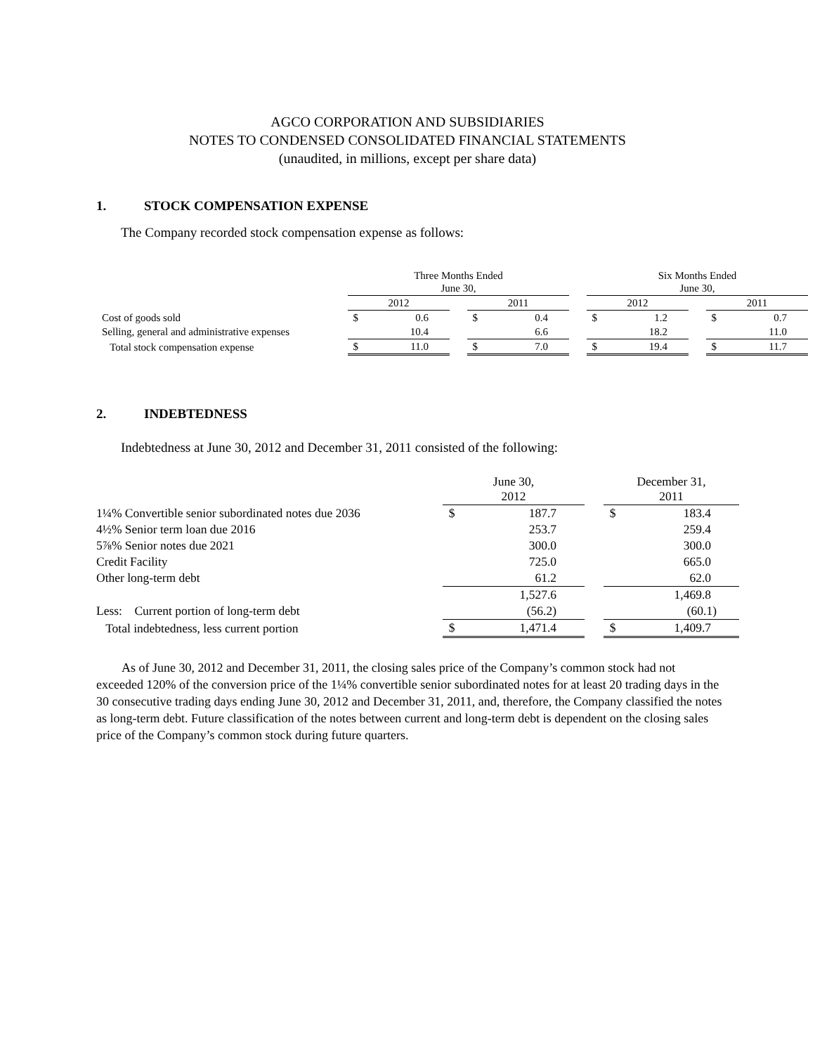AGCO CORPORATION AND SUBSIDIARIES
NOTES TO CONDENSED CONSOLIDATED FINANCIAL STATEMENTS
(unaudited, in millions, except per share data)
1. STOCK COMPENSATION EXPENSE
The Company recorded stock compensation expense as follows:
| | Three Months Ended June 30, | | | | | | Six Months Ended June 30, | | | | |
| | 2012 | | | 2011 | | | 2012 | | | 2011 | |
| Cost of goods sold | $ | 0.6 | | $ | 0.4 | | $ | 1.2 | | $ | 0.7 |
| Selling, general and administrative expenses | | 10.4 | | | 6.6 | | | 18.2 | | | 11.0 |
| Total stock compensation expense | $ | 11.0 | | $ | 7.0 | | $ | 19.4 | | $ | 11.7 |
2. INDEBTEDNESS
Indebtedness at June 30, 2012 and December 31, 2011 consisted of the following:
| | June 30, 2012 | | | December 31, 2011 | |
| 1¼% Convertible senior subordinated notes due 2036 | $ | 187.7 | | $ | 183.4 |
| 4½% Senior term loan due 2016 | | 253.7 | | | 259.4 |
| 5⅞% Senior notes due 2021 | | 300.0 | | | 300.0 |
| Credit Facility | | 725.0 | | | 665.0 |
| Other long-term debt | | 61.2 | | | 62.0 |
| | | 1,527.6 | | | 1,469.8 |
| Less: Current portion of long-term debt | | (56.2) | | | (60.1) |
| Total indebtedness, less current portion | $ | 1,471.4 | | $ | 1,409.7 |
As of June 30, 2012 and December 31, 2011, the closing sales price of the Company’s common stock had not exceeded 120% of the conversion price of the 1¼% convertible senior subordinated notes for at least 20 trading days in the 30 consecutive trading days ending June 30, 2012 and December 31, 2011, and, therefore, the Company classified the notes as long-term debt. Future classification of the notes between current and long-term debt is dependent on the closing sales price of the Company’s common stock during future quarters.